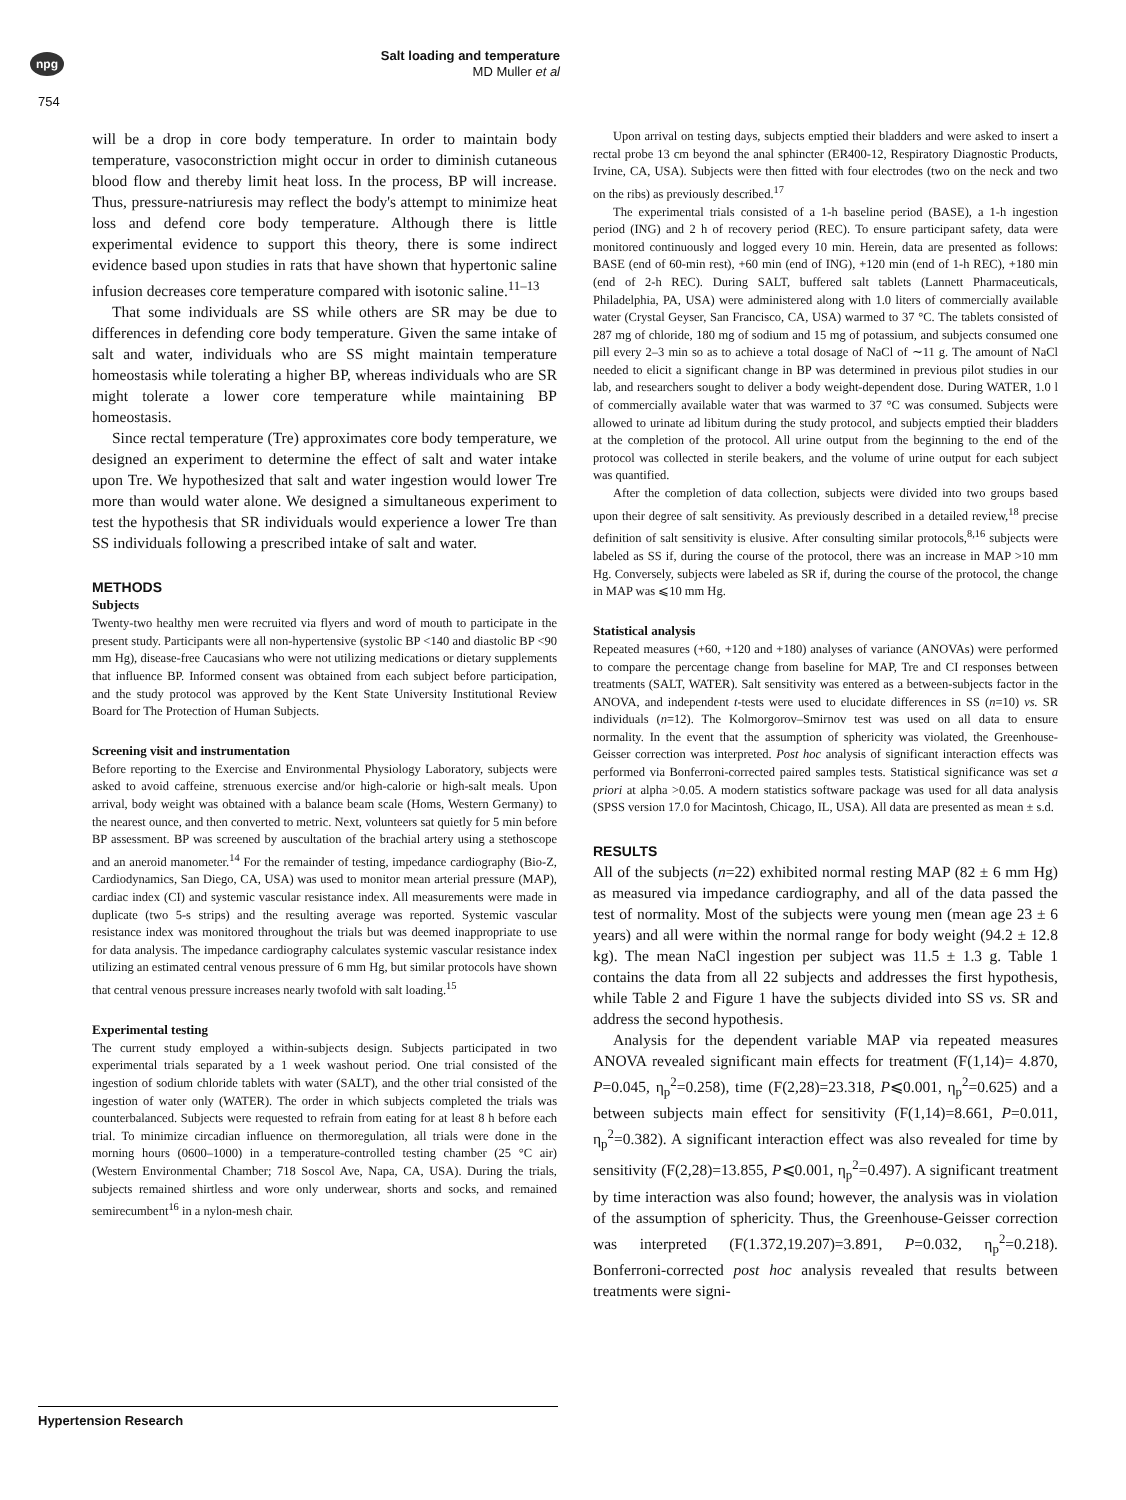npg
Salt loading and temperature
MD Muller et al
754
will be a drop in core body temperature. In order to maintain body temperature, vasoconstriction might occur in order to diminish cutaneous blood flow and thereby limit heat loss. In the process, BP will increase. Thus, pressure-natriuresis may reflect the body's attempt to minimize heat loss and defend core body temperature. Although there is little experimental evidence to support this theory, there is some indirect evidence based upon studies in rats that have shown that hypertonic saline infusion decreases core temperature compared with isotonic saline.<sup>11–13</sup>
That some individuals are SS while others are SR may be due to differences in defending core body temperature. Given the same intake of salt and water, individuals who are SS might maintain temperature homeostasis while tolerating a higher BP, whereas individuals who are SR might tolerate a lower core temperature while maintaining BP homeostasis.
Since rectal temperature (Tre) approximates core body temperature, we designed an experiment to determine the effect of salt and water intake upon Tre. We hypothesized that salt and water ingestion would lower Tre more than would water alone. We designed a simultaneous experiment to test the hypothesis that SR individuals would experience a lower Tre than SS individuals following a prescribed intake of salt and water.
METHODS
Subjects
Twenty-two healthy men were recruited via flyers and word of mouth to participate in the present study. Participants were all non-hypertensive (systolic BP <140 and diastolic BP <90 mm Hg), disease-free Caucasians who were not utilizing medications or dietary supplements that influence BP. Informed consent was obtained from each subject before participation, and the study protocol was approved by the Kent State University Institutional Review Board for The Protection of Human Subjects.
Screening visit and instrumentation
Before reporting to the Exercise and Environmental Physiology Laboratory, subjects were asked to avoid caffeine, strenuous exercise and/or high-calorie or high-salt meals. Upon arrival, body weight was obtained with a balance beam scale (Homs, Western Germany) to the nearest ounce, and then converted to metric. Next, volunteers sat quietly for 5 min before BP assessment. BP was screened by auscultation of the brachial artery using a stethoscope and an aneroid manometer.<sup>14</sup> For the remainder of testing, impedance cardiography (Bio-Z, Cardiodynamics, San Diego, CA, USA) was used to monitor mean arterial pressure (MAP), cardiac index (CI) and systemic vascular resistance index. All measurements were made in duplicate (two 5-s strips) and the resulting average was reported. Systemic vascular resistance index was monitored throughout the trials but was deemed inappropriate to use for data analysis. The impedance cardiography calculates systemic vascular resistance index utilizing an estimated central venous pressure of 6 mm Hg, but similar protocols have shown that central venous pressure increases nearly twofold with salt loading.<sup>15</sup>
Experimental testing
The current study employed a within-subjects design. Subjects participated in two experimental trials separated by a 1 week washout period. One trial consisted of the ingestion of sodium chloride tablets with water (SALT), and the other trial consisted of the ingestion of water only (WATER). The order in which subjects completed the trials was counterbalanced. Subjects were requested to refrain from eating for at least 8 h before each trial. To minimize circadian influence on thermoregulation, all trials were done in the morning hours (0600–1000) in a temperature-controlled testing chamber (25 °C air) (Western Environmental Chamber; 718 Soscol Ave, Napa, CA, USA). During the trials, subjects remained shirtless and wore only underwear, shorts and socks, and remained semirecumbent<sup>16</sup> in a nylon-mesh chair.
Upon arrival on testing days, subjects emptied their bladders and were asked to insert a rectal probe 13 cm beyond the anal sphincter (ER400-12, Respiratory Diagnostic Products, Irvine, CA, USA). Subjects were then fitted with four electrodes (two on the neck and two on the ribs) as previously described.<sup>17</sup>
The experimental trials consisted of a 1-h baseline period (BASE), a 1-h ingestion period (ING) and 2 h of recovery period (REC). To ensure participant safety, data were monitored continuously and logged every 10 min. Herein, data are presented as follows: BASE (end of 60-min rest), +60 min (end of ING), +120 min (end of 1-h REC), +180 min (end of 2-h REC). During SALT, buffered salt tablets (Lannett Pharmaceuticals, Philadelphia, PA, USA) were administered along with 1.0 liters of commercially available water (Crystal Geyser, San Francisco, CA, USA) warmed to 37 °C. The tablets consisted of 287 mg of chloride, 180 mg of sodium and 15 mg of potassium, and subjects consumed one pill every 2–3 min so as to achieve a total dosage of NaCl of ∼11 g. The amount of NaCl needed to elicit a significant change in BP was determined in previous pilot studies in our lab, and researchers sought to deliver a body weight-dependent dose. During WATER, 1.0 l of commercially available water that was warmed to 37 °C was consumed. Subjects were allowed to urinate ad libitum during the study protocol, and subjects emptied their bladders at the completion of the protocol. All urine output from the beginning to the end of the protocol was collected in sterile beakers, and the volume of urine output for each subject was quantified.
After the completion of data collection, subjects were divided into two groups based upon their degree of salt sensitivity. As previously described in a detailed review,<sup>18</sup> precise definition of salt sensitivity is elusive. After consulting similar protocols,<sup>8,16</sup> subjects were labeled as SS if, during the course of the protocol, there was an increase in MAP >10 mm Hg. Conversely, subjects were labeled as SR if, during the course of the protocol, the change in MAP was ⩽10 mm Hg.
Statistical analysis
Repeated measures (+60, +120 and +180) analyses of variance (ANOVAs) were performed to compare the percentage change from baseline for MAP, Tre and CI responses between treatments (SALT, WATER). Salt sensitivity was entered as a between-subjects factor in the ANOVA, and independent t-tests were used to elucidate differences in SS (n=10) vs. SR individuals (n=12). The Kolmorgorov–Smirnov test was used on all data to ensure normality. In the event that the assumption of sphericity was violated, the Greenhouse-Geisser correction was interpreted. Post hoc analysis of significant interaction effects was performed via Bonferroni-corrected paired samples tests. Statistical significance was set a priori at alpha >0.05. A modern statistics software package was used for all data analysis (SPSS version 17.0 for Macintosh, Chicago, IL, USA). All data are presented as mean ± s.d.
RESULTS
All of the subjects (n=22) exhibited normal resting MAP (82 ± 6 mm Hg) as measured via impedance cardiography, and all of the data passed the test of normality. Most of the subjects were young men (mean age 23 ± 6 years) and all were within the normal range for body weight (94.2 ± 12.8 kg). The mean NaCl ingestion per subject was 11.5 ± 1.3 g. Table 1 contains the data from all 22 subjects and addresses the first hypothesis, while Table 2 and Figure 1 have the subjects divided into SS vs. SR and address the second hypothesis.
Analysis for the dependent variable MAP via repeated measures ANOVA revealed significant main effects for treatment (F(1,14)= 4.870, P=0.045, η<sub>p</sub><sup>2</sup>=0.258), time (F(2,28)=23.318, P⩽0.001, η<sub>p</sub><sup>2</sup>=0.625) and a between subjects main effect for sensitivity (F(1,14)=8.661, P=0.011, η<sub>p</sub><sup>2</sup>=0.382). A significant interaction effect was also revealed for time by sensitivity (F(2,28)=13.855, P⩽0.001, η<sub>p</sub><sup>2</sup>=0.497). A significant treatment by time interaction was also found; however, the analysis was in violation of the assumption of sphericity. Thus, the Greenhouse-Geisser correction was interpreted (F(1.372,19.207)=3.891, P=0.032, η<sub>p</sub><sup>2</sup>=0.218). Bonferroni-corrected post hoc analysis revealed that results between treatments were signi-
Hypertension Research